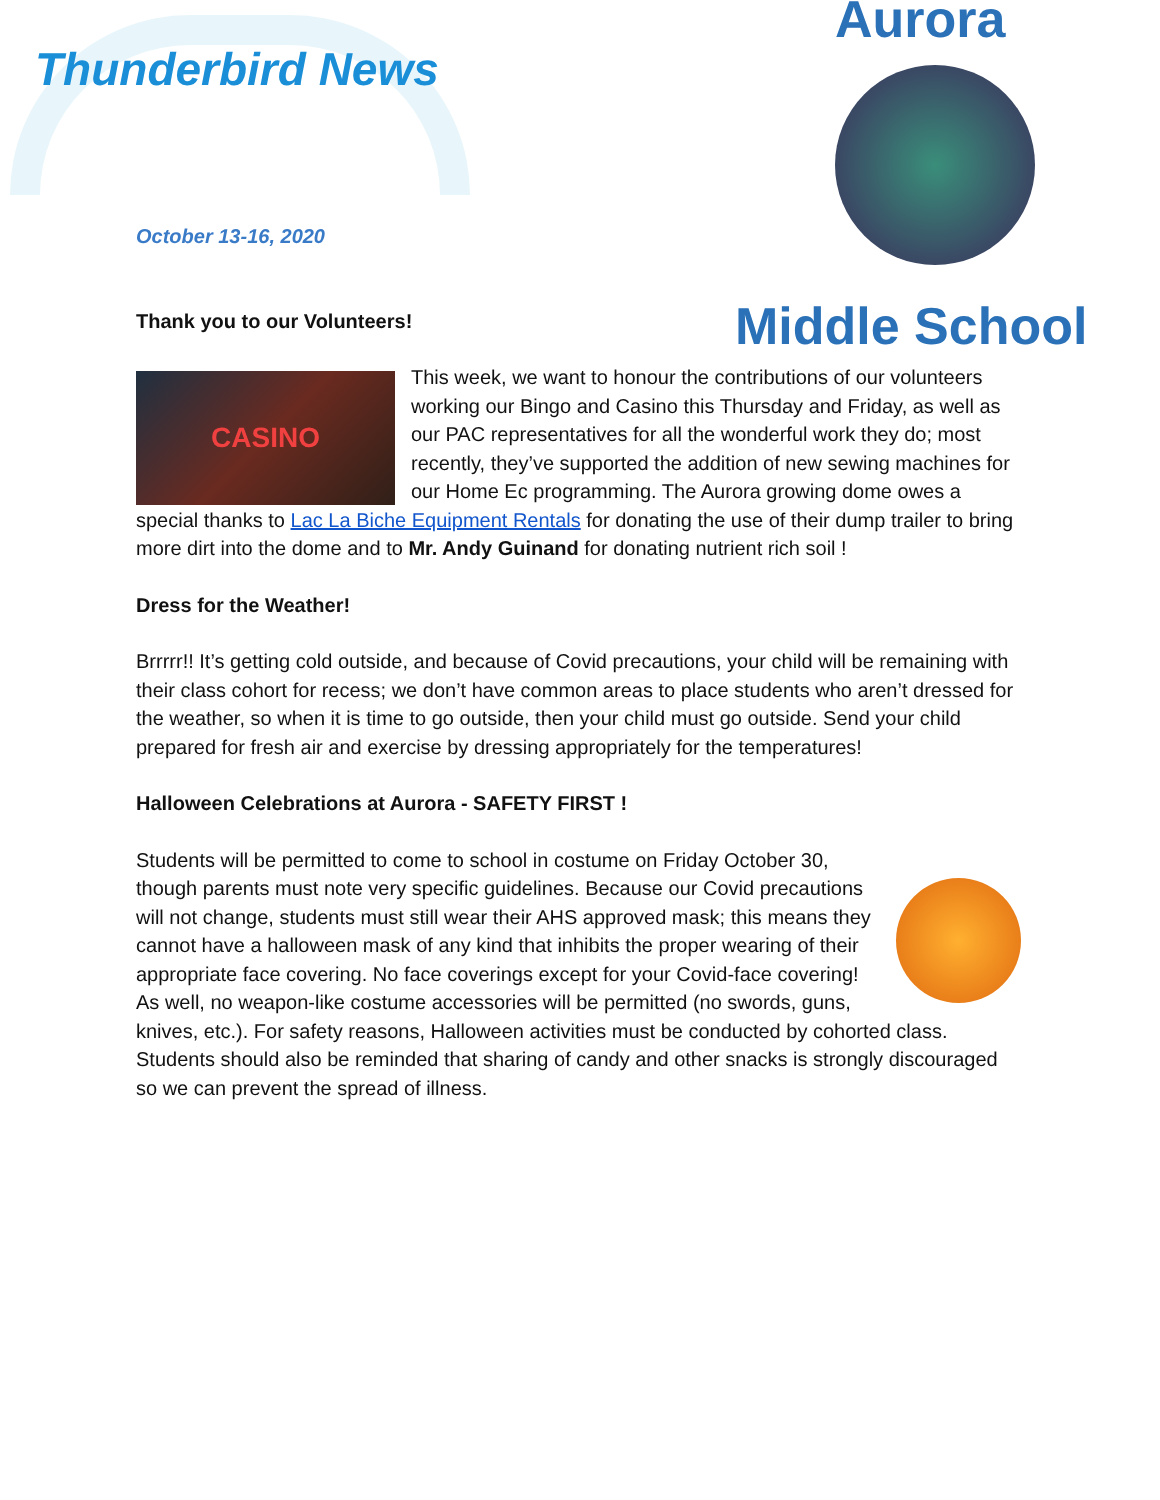Thunderbird News
Aurora
Middle School
October 13-16, 2020
Thank you to our Volunteers!
CASINO This week, we want to honour the contributions of our volunteers working our Bingo and Casino this Thursday and Friday, as well as our PAC representatives for all the wonderful work they do; most recently, they’ve supported the addition of new sewing machines for our Home Ec programming. The Aurora growing dome owes a special thanks to Lac La Biche Equipment Rentals for donating the use of their dump trailer to bring more dirt into the dome and to Mr. Andy Guinand for donating nutrient rich soil !
Dress for the Weather!
Brrrrr!! It’s getting cold outside, and because of Covid precautions, your child will be remaining with their class cohort for recess; we don’t have common areas to place students who aren’t dressed for the weather, so when it is time to go outside, then your child must go outside. Send your child prepared for fresh air and exercise by dressing appropriately for the temperatures!
Halloween Celebrations at Aurora - SAFETY FIRST !
Students will be permitted to come to school in costume on Friday October 30, though parents must note very specific guidelines. Because our Covid precautions will not change, students must still wear their AHS approved mask; this means they cannot have a halloween mask of any kind that inhibits the proper wearing of their appropriate face covering. No face coverings except for your Covid-face covering! As well, no weapon-like costume accessories will be permitted (no swords, guns, knives, etc.). For safety reasons, Halloween activities must be conducted by cohorted class. Students should also be reminded that sharing of candy and other snacks is strongly discouraged so we can prevent the spread of illness.